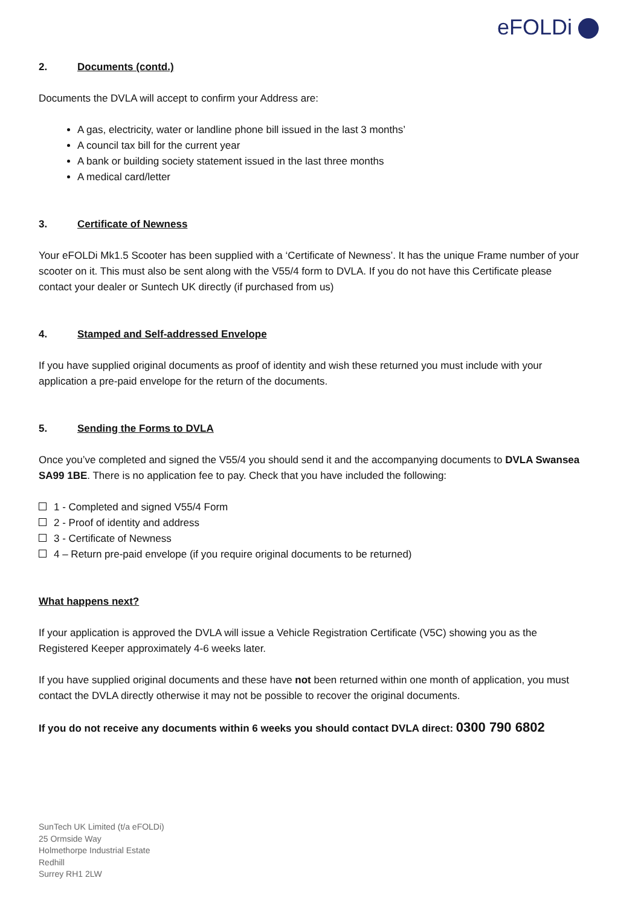eFOLDi
2. Documents (contd.)
Documents the DVLA will accept to confirm your Address are:
A gas, electricity, water or landline phone bill issued in the last 3 months’
A council tax bill for the current year
A bank or building society statement issued in the last three months
A medical card/letter
3. Certificate of Newness
Your eFOLDi Mk1.5 Scooter has been supplied with a ‘Certificate of Newness’. It has the unique Frame number of your scooter on it. This must also be sent along with the V55/4 form to DVLA. If you do not have this Certificate please contact your dealer or Suntech UK directly (if purchased from us)
4. Stamped and Self-addressed Envelope
If you have supplied original documents as proof of identity and wish these returned you must include with your application a pre-paid envelope for the return of the documents.
5. Sending the Forms to DVLA
Once you’ve completed and signed the V55/4 you should send it and the accompanying documents to DVLA Swansea SA99 1BE. There is no application fee to pay. Check that you have included the following:
1 - Completed and signed V55/4 Form
2 - Proof of identity and address
3 - Certificate of Newness
4 – Return pre-paid envelope (if you require original documents to be returned)
What happens next?
If your application is approved the DVLA will issue a Vehicle Registration Certificate (V5C) showing you as the Registered Keeper approximately 4-6 weeks later.
If you have supplied original documents and these have not been returned within one month of application, you must contact the DVLA directly otherwise it may not be possible to recover the original documents.
If you do not receive any documents within 6 weeks you should contact DVLA direct: 0300 790 6802
SunTech UK Limited (t/a eFOLDi)
25 Ormside Way
Holmethorpe Industrial Estate
Redhill
Surrey RH1 2LW